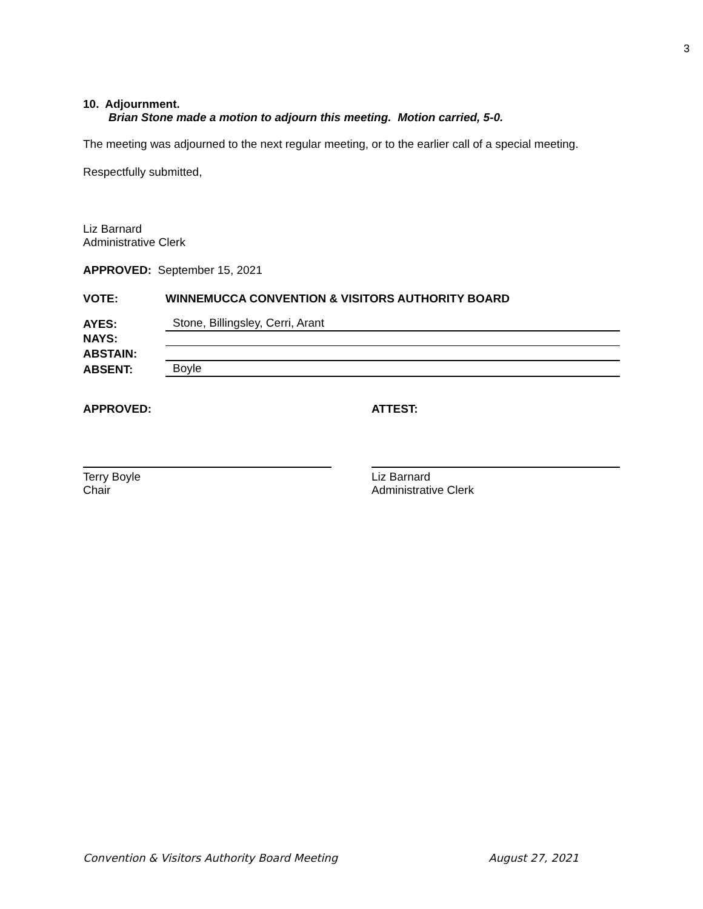3
10. Adjournment.
Brian Stone made a motion to adjourn this meeting. Motion carried, 5-0.
The meeting was adjourned to the next regular meeting, or to the earlier call of a special meeting.
Respectfully submitted,
Liz Barnard
Administrative Clerk
APPROVED: September 15, 2021
VOTE: WINNEMUCCA CONVENTION & VISITORS AUTHORITY BOARD
AYES: Stone, Billingsley, Cerri, Arant
NAYS:
ABSTAIN:
ABSENT: Boyle
APPROVED:
Terry Boyle
Chair
ATTEST:
Liz Barnard
Administrative Clerk
Convention & Visitors Authority Board Meeting August 27, 2021